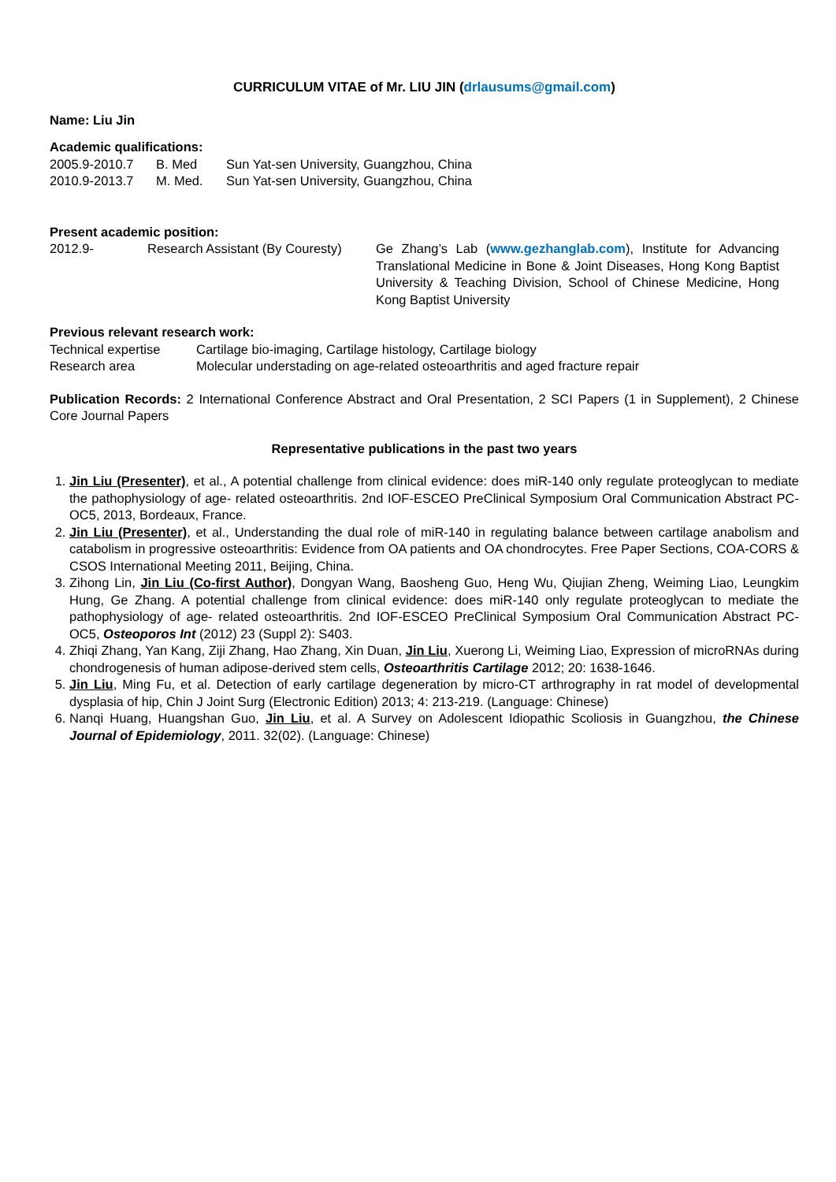CURRICULUM VITAE of Mr. LIU JIN (drlausums@gmail.com)
Name: Liu Jin
Academic qualifications:
| 2005.9-2010.7 | B. Med | Sun Yat-sen University, Guangzhou, China |
| 2010.9-2013.7 | M. Med. | Sun Yat-sen University, Guangzhou, China |
Present academic position:
| 2012.9- | Research Assistant (By Couresty) | Ge Zhang’s Lab ( www.gezhanglab.com ), Institute for Advancing Translational Medicine in Bone & Joint Diseases, Hong Kong Baptist University & Teaching Division, School of Chinese Medicine, Hong Kong Baptist University |
Previous relevant research work:
| Technical expertise | Cartilage bio-imaging, Cartilage histology, Cartilage biology |
| Research area | Molecular understading on age-related osteoarthritis and aged fracture repair |
Publication Records: 2 International Conference Abstract and Oral Presentation, 2 SCI Papers (1 in Supplement), 2 Chinese Core Journal Papers
Representative publications in the past two years
1. Jin Liu (Presenter), et al., A potential challenge from clinical evidence: does miR-140 only regulate proteoglycan to mediate the pathophysiology of age- related osteoarthritis. 2nd IOF-ESCEO PreClinical Symposium Oral Communication Abstract PC-OC5, 2013, Bordeaux, France.
2. Jin Liu (Presenter), et al., Understanding the dual role of miR-140 in regulating balance between cartilage anabolism and catabolism in progressive osteoarthritis: Evidence from OA patients and OA chondrocytes. Free Paper Sections, COA-CORS & CSOS International Meeting 2011, Beijing, China.
3. Zihong Lin, Jin Liu (Co-first Author), Dongyan Wang, Baosheng Guo, Heng Wu, Qiujian Zheng, Weiming Liao, Leungkim Hung, Ge Zhang. A potential challenge from clinical evidence: does miR-140 only regulate proteoglycan to mediate the pathophysiology of age- related osteoarthritis. 2nd IOF-ESCEO PreClinical Symposium Oral Communication Abstract PC-OC5, Osteoporos Int (2012) 23 (Suppl 2): S403.
4. Zhiqi Zhang, Yan Kang, Ziji Zhang, Hao Zhang, Xin Duan, Jin Liu, Xuerong Li, Weiming Liao, Expression of microRNAs during chondrogenesis of human adipose-derived stem cells, Osteoarthritis Cartilage 2012; 20: 1638-1646.
5. Jin Liu, Ming Fu, et al. Detection of early cartilage degeneration by micro-CT arthrography in rat model of developmental dysplasia of hip, Chin J Joint Surg (Electronic Edition) 2013; 4: 213-219. (Language: Chinese)
6. Nanqi Huang, Huangshan Guo, Jin Liu, et al. A Survey on Adolescent Idiopathic Scoliosis in Guangzhou, the Chinese Journal of Epidemiology, 2011. 32(02). (Language: Chinese)